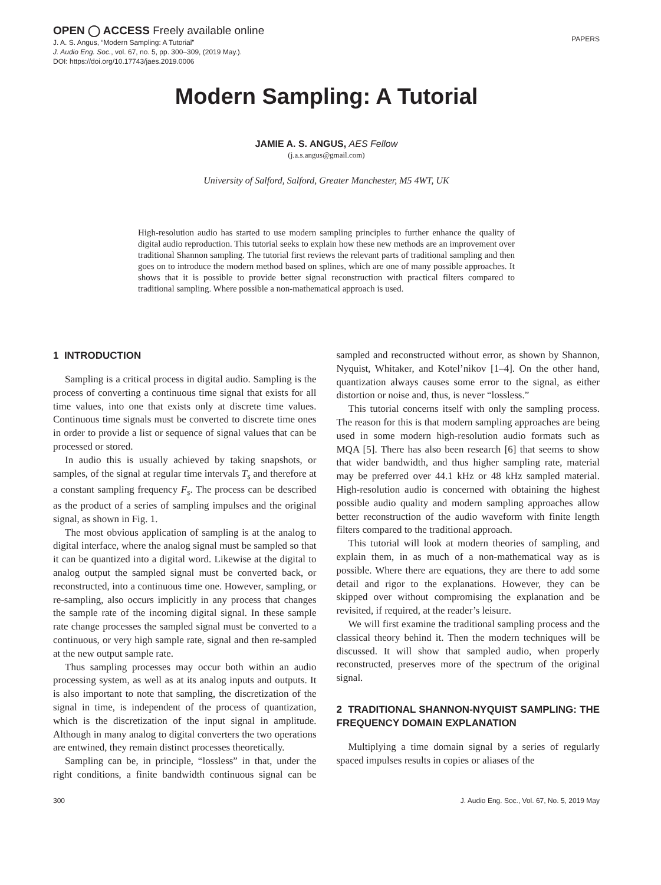OPEN ◯ ACCESS Freely available online
J. A. S. Angus, “Modern Sampling: A Tutorial”
J. Audio Eng. Soc., vol. 67, no. 5, pp. 300–309, (2019 May.).
DOI: https://doi.org/10.17743/jaes.2019.0006
PAPERS
Modern Sampling: A Tutorial
JAMIE A. S. ANGUS, AES Fellow
(j.a.s.angus@gmail.com)
University of Salford, Salford, Greater Manchester, M5 4WT, UK
High-resolution audio has started to use modern sampling principles to further enhance the quality of digital audio reproduction. This tutorial seeks to explain how these new methods are an improvement over traditional Shannon sampling. The tutorial first reviews the relevant parts of traditional sampling and then goes on to introduce the modern method based on splines, which are one of many possible approaches. It shows that it is possible to provide better signal reconstruction with practical filters compared to traditional sampling. Where possible a non-mathematical approach is used.
1 INTRODUCTION
Sampling is a critical process in digital audio. Sampling is the process of converting a continuous time signal that exists for all time values, into one that exists only at discrete time values. Continuous time signals must be converted to discrete time ones in order to provide a list or sequence of signal values that can be processed or stored.
In audio this is usually achieved by taking snapshots, or samples, of the signal at regular time intervals T<sub>s</sub> and therefore at a constant sampling frequency F<sub>s</sub>. The process can be described as the product of a series of sampling impulses and the original signal, as shown in Fig. 1.
The most obvious application of sampling is at the analog to digital interface, where the analog signal must be sampled so that it can be quantized into a digital word. Likewise at the digital to analog output the sampled signal must be converted back, or reconstructed, into a continuous time one. However, sampling, or re-sampling, also occurs implicitly in any process that changes the sample rate of the incoming digital signal. In these sample rate change processes the sampled signal must be converted to a continuous, or very high sample rate, signal and then re-sampled at the new output sample rate.
Thus sampling processes may occur both within an audio processing system, as well as at its analog inputs and outputs. It is also important to note that sampling, the discretization of the signal in time, is independent of the process of quantization, which is the discretization of the input signal in amplitude. Although in many analog to digital converters the two operations are entwined, they remain distinct processes theoretically.
Sampling can be, in principle, “lossless” in that, under the right conditions, a finite bandwidth continuous signal can be sampled and reconstructed without error, as shown by Shannon, Nyquist, Whitaker, and Kotel’nikov [1–4]. On the other hand, quantization always causes some error to the signal, as either distortion or noise and, thus, is never “lossless.”
This tutorial concerns itself with only the sampling process. The reason for this is that modern sampling approaches are being used in some modern high-resolution audio formats such as MQA [5]. There has also been research [6] that seems to show that wider bandwidth, and thus higher sampling rate, material may be preferred over 44.1 kHz or 48 kHz sampled material. High-resolution audio is concerned with obtaining the highest possible audio quality and modern sampling approaches allow better reconstruction of the audio waveform with finite length filters compared to the traditional approach.
This tutorial will look at modern theories of sampling, and explain them, in as much of a non-mathematical way as is possible. Where there are equations, they are there to add some detail and rigor to the explanations. However, they can be skipped over without compromising the explanation and be revisited, if required, at the reader’s leisure.
We will first examine the traditional sampling process and the classical theory behind it. Then the modern techniques will be discussed. It will show that sampled audio, when properly reconstructed, preserves more of the spectrum of the original signal.
2 TRADITIONAL SHANNON-NYQUIST SAMPLING: THE FREQUENCY DOMAIN EXPLANATION
Multiplying a time domain signal by a series of regularly spaced impulses results in copies or aliases of the
300 J. Audio Eng. Soc., Vol. 67, No. 5, 2019 May